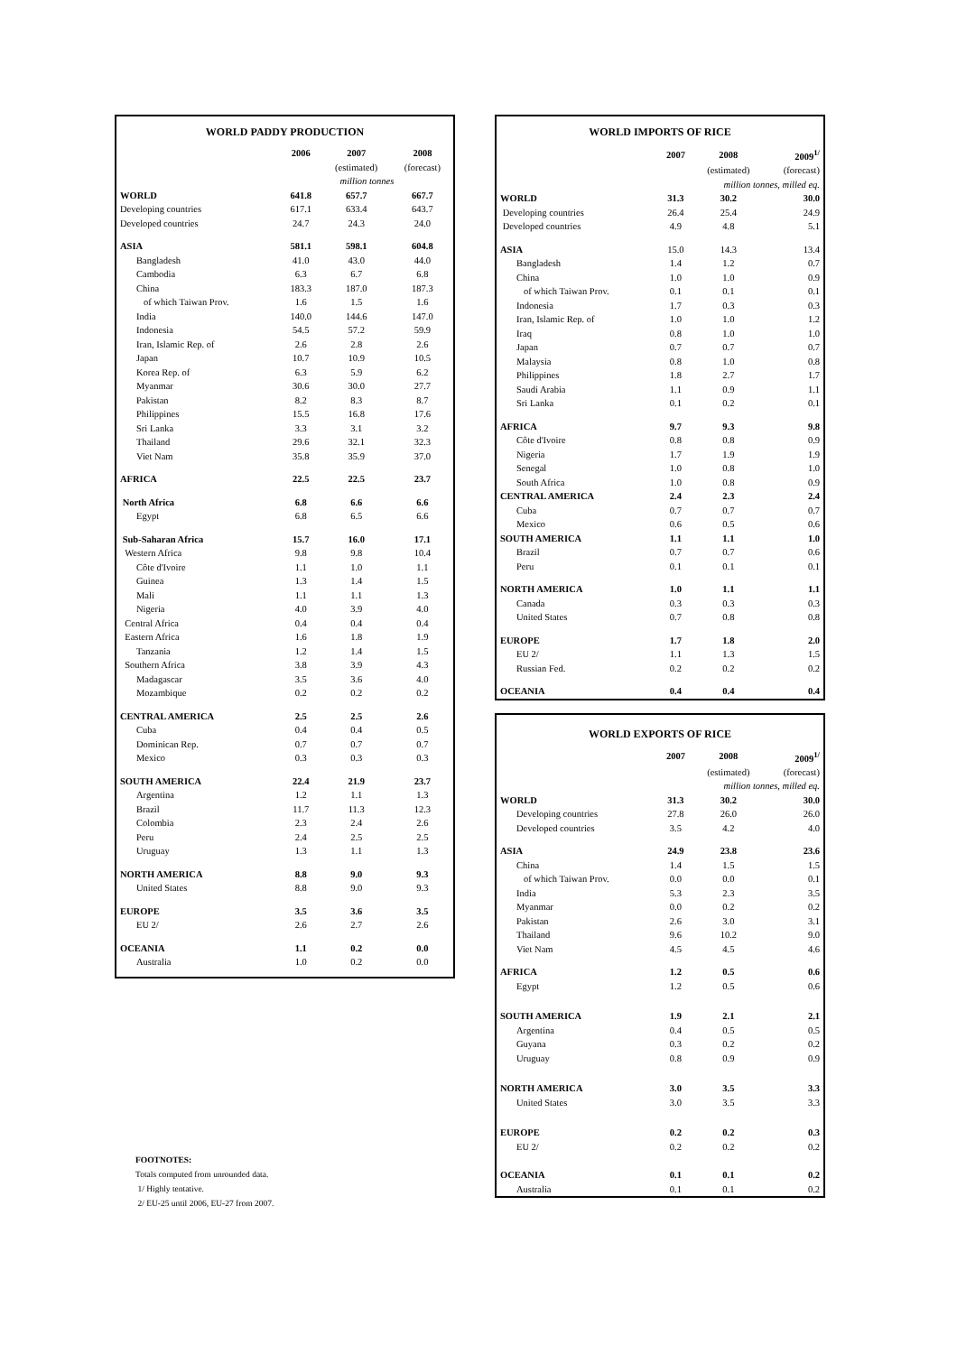WORLD PADDY PRODUCTION
| | 2006 | 2007 | 2008 |
| --- | --- | --- | --- |
| | | (estimated) | (forecast) |
| | million tonnes | | |
| WORLD | 641.8 | 657.7 | 667.7 |
| Developing countries | 617.1 | 633.4 | 643.7 |
| Developed countries | 24.7 | 24.3 | 24.0 |
| ASIA | 581.1 | 598.1 | 604.8 |
| Bangladesh | 41.0 | 43.0 | 44.0 |
| Cambodia | 6.3 | 6.7 | 6.8 |
| China | 183.3 | 187.0 | 187.3 |
| of which Taiwan Prov. | 1.6 | 1.5 | 1.6 |
| India | 140.0 | 144.6 | 147.0 |
| Indonesia | 54.5 | 57.2 | 59.9 |
| Iran, Islamic Rep. of | 2.6 | 2.8 | 2.6 |
| Japan | 10.7 | 10.9 | 10.5 |
| Korea Rep. of | 6.3 | 5.9 | 6.2 |
| Myanmar | 30.6 | 30.0 | 27.7 |
| Pakistan | 8.2 | 8.3 | 8.7 |
| Philippines | 15.5 | 16.8 | 17.6 |
| Sri Lanka | 3.3 | 3.1 | 3.2 |
| Thailand | 29.6 | 32.1 | 32.3 |
| Viet Nam | 35.8 | 35.9 | 37.0 |
| AFRICA | 22.5 | 22.5 | 23.7 |
| North Africa | 6.8 | 6.6 | 6.6 |
| Egypt | 6.8 | 6.5 | 6.6 |
| Sub-Saharan Africa | 15.7 | 16.0 | 17.1 |
| Western Africa | 9.8 | 9.8 | 10.4 |
| Côte d'Ivoire | 1.1 | 1.0 | 1.1 |
| Guinea | 1.3 | 1.4 | 1.5 |
| Mali | 1.1 | 1.1 | 1.3 |
| Nigeria | 4.0 | 3.9 | 4.0 |
| Central Africa | 0.4 | 0.4 | 0.4 |
| Eastern Africa | 1.6 | 1.8 | 1.9 |
| Tanzania | 1.2 | 1.4 | 1.5 |
| Southern Africa | 3.8 | 3.9 | 4.3 |
| Madagascar | 3.5 | 3.6 | 4.0 |
| Mozambique | 0.2 | 0.2 | 0.2 |
| CENTRAL AMERICA | 2.5 | 2.5 | 2.6 |
| Cuba | 0.4 | 0.4 | 0.5 |
| Dominican Rep. | 0.7 | 0.7 | 0.7 |
| Mexico | 0.3 | 0.3 | 0.3 |
| SOUTH AMERICA | 22.4 | 21.9 | 23.7 |
| Argentina | 1.2 | 1.1 | 1.3 |
| Brazil | 11.7 | 11.3 | 12.3 |
| Colombia | 2.3 | 2.4 | 2.6 |
| Peru | 2.4 | 2.5 | 2.5 |
| Uruguay | 1.3 | 1.1 | 1.3 |
| NORTH AMERICA | 8.8 | 9.0 | 9.3 |
| United States | 8.8 | 9.0 | 9.3 |
| EUROPE | 3.5 | 3.6 | 3.5 |
| EU 2/ | 2.6 | 2.7 | 2.6 |
| OCEANIA | 1.1 | 0.2 | 0.0 |
| Australia | 1.0 | 0.2 | 0.0 |
WORLD IMPORTS OF RICE
| | 2007 | 2008 | 2009<sup>1/</sup> |
| --- | --- | --- | --- |
| | | (estimated) | (forecast) |
| | million tonnes, milled eq. | | |
| WORLD | 31.3 | 30.2 | 30.0 |
| Developing countries | 26.4 | 25.4 | 24.9 |
| Developed countries | 4.9 | 4.8 | 5.1 |
| ASIA | 15.0 | 14.3 | 13.4 |
| Bangladesh | 1.4 | 1.2 | 0.7 |
| China | 1.0 | 1.0 | 0.9 |
| of which Taiwan Prov. | 0.1 | 0.1 | 0.1 |
| Indonesia | 1.7 | 0.3 | 0.3 |
| Iran, Islamic Rep. of | 1.0 | 1.0 | 1.2 |
| Iraq | 0.8 | 1.0 | 1.0 |
| Japan | 0.7 | 0.7 | 0.7 |
| Malaysia | 0.8 | 1.0 | 0.8 |
| Philippines | 1.8 | 2.7 | 1.7 |
| Saudi Arabia | 1.1 | 0.9 | 1.1 |
| Sri Lanka | 0.1 | 0.2 | 0.1 |
| AFRICA | 9.7 | 9.3 | 9.8 |
| Côte d'Ivoire | 0.8 | 0.8 | 0.9 |
| Nigeria | 1.7 | 1.9 | 1.9 |
| Senegal | 1.0 | 0.8 | 1.0 |
| South Africa | 1.0 | 0.8 | 0.9 |
| CENTRAL AMERICA | 2.4 | 2.3 | 2.4 |
| Cuba | 0.7 | 0.7 | 0.7 |
| Mexico | 0.6 | 0.5 | 0.6 |
| SOUTH AMERICA | 1.1 | 1.1 | 1.0 |
| Brazil | 0.7 | 0.7 | 0.6 |
| Peru | 0.1 | 0.1 | 0.1 |
| NORTH AMERICA | 1.0 | 1.1 | 1.1 |
| Canada | 0.3 | 0.3 | 0.3 |
| United States | 0.7 | 0.8 | 0.8 |
| EUROPE | 1.7 | 1.8 | 2.0 |
| EU 2/ | 1.1 | 1.3 | 1.5 |
| Russian Fed. | 0.2 | 0.2 | 0.2 |
| OCEANIA | 0.4 | 0.4 | 0.4 |
WORLD EXPORTS OF RICE
| | 2007 | 2008 | 2009<sup>1/</sup> |
| --- | --- | --- | --- |
| | | (estimated) | (forecast) |
| | million tonnes, milled eq. | | |
| WORLD | 31.3 | 30.2 | 30.0 |
| Developing countries | 27.8 | 26.0 | 26.0 |
| Developed countries | 3.5 | 4.2 | 4.0 |
| ASIA | 24.9 | 23.8 | 23.6 |
| China | 1.4 | 1.5 | 1.5 |
| of which Taiwan Prov. | 0.0 | 0.0 | 0.1 |
| India | 5.3 | 2.3 | 3.5 |
| Myanmar | 0.0 | 0.2 | 0.2 |
| Pakistan | 2.6 | 3.0 | 3.1 |
| Thailand | 9.6 | 10.2 | 9.0 |
| Viet Nam | 4.5 | 4.5 | 4.6 |
| AFRICA | 1.2 | 0.5 | 0.6 |
| Egypt | 1.2 | 0.5 | 0.6 |
| SOUTH AMERICA | 1.9 | 2.1 | 2.1 |
| Argentina | 0.4 | 0.5 | 0.5 |
| Guyana | 0.3 | 0.2 | 0.2 |
| Uruguay | 0.8 | 0.9 | 0.9 |
| NORTH AMERICA | 3.0 | 3.5 | 3.3 |
| United States | 3.0 | 3.5 | 3.3 |
| EUROPE | 0.2 | 0.2 | 0.3 |
| EU 2/ | 0.2 | 0.2 | 0.2 |
| OCEANIA | 0.1 | 0.1 | 0.2 |
| Australia | 0.1 | 0.1 | 0.2 |
FOOTNOTES:
Totals computed from unrounded data.
1/ Highly tentative.
2/ EU-25 until 2006, EU-27 from 2007.